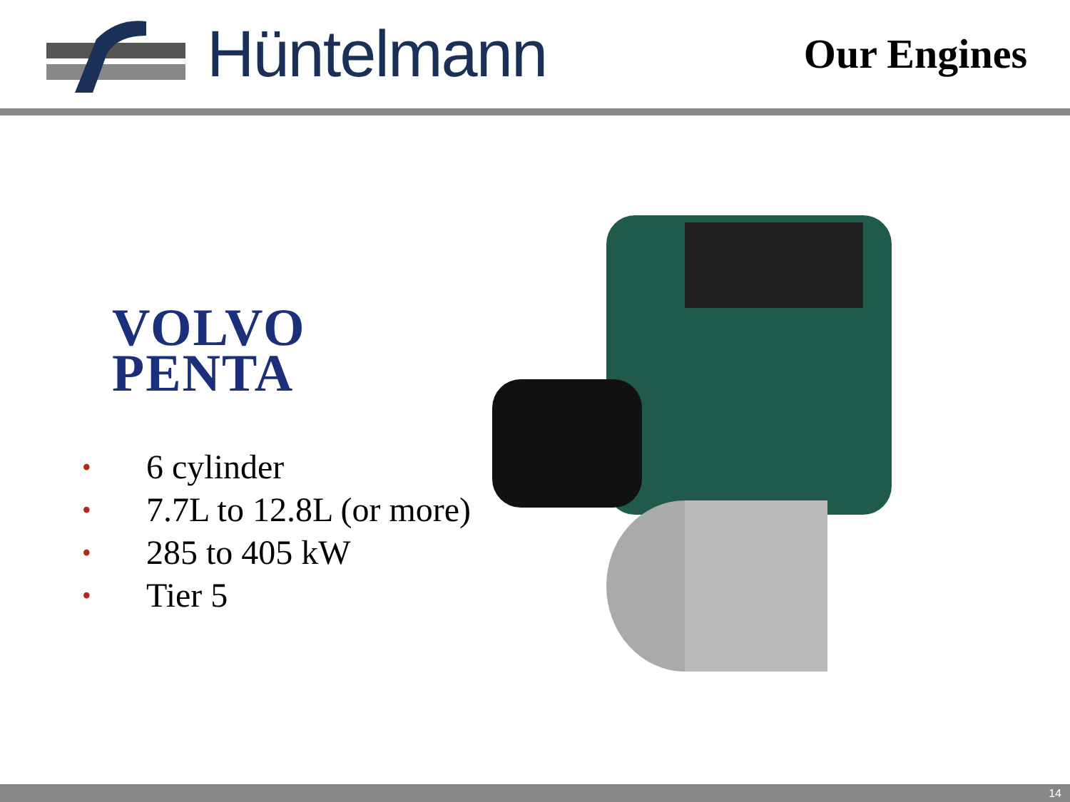Hüntelmann
Our Engines
VOLVO
PENTA
• 6 cylinder
• 7.7L to 12.8L (or more)
• 285 to 405 kW
• Tier 5
14